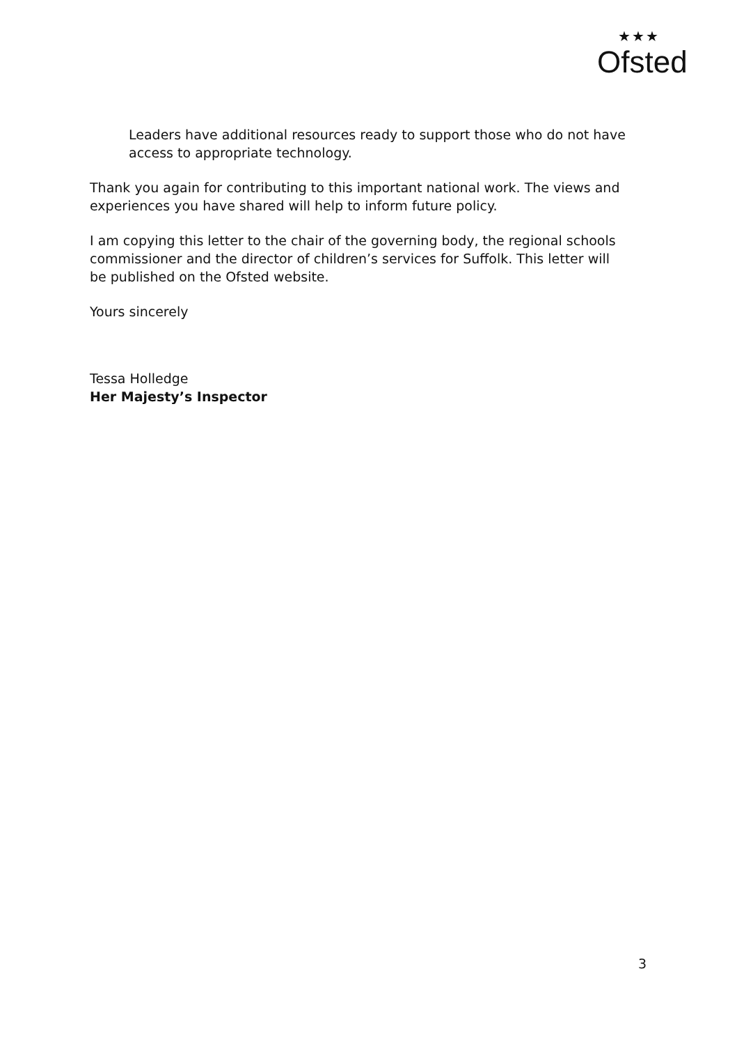★★★
Ofsted
Leaders have additional resources ready to support those who do not have access to appropriate technology.
Thank you again for contributing to this important national work. The views and experiences you have shared will help to inform future policy.
I am copying this letter to the chair of the governing body, the regional schools commissioner and the director of children’s services for Suffolk. This letter will be published on the Ofsted website.
Yours sincerely
Tessa Holledge
Her Majesty’s Inspector
3